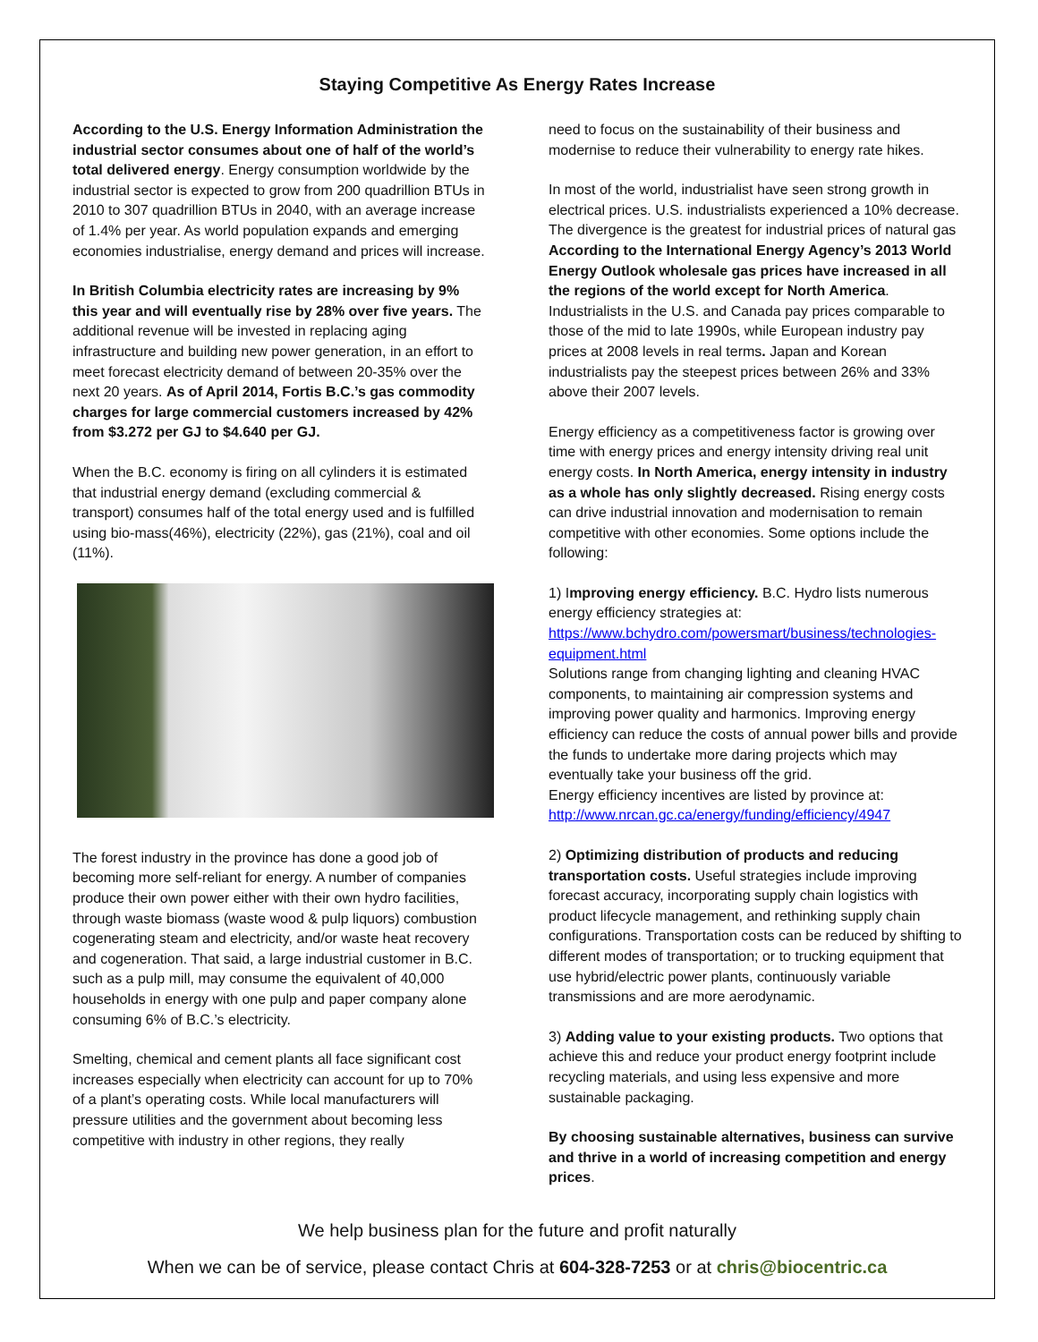Staying Competitive As Energy Rates Increase
According to the U.S. Energy Information Administration the industrial sector consumes about one of half of the world’s total delivered energy. Energy consumption worldwide by the industrial sector is expected to grow from 200 quadrillion BTUs in 2010 to 307 quadrillion BTUs in 2040, with an average increase of 1.4% per year. As world population expands and emerging economies industrialise, energy demand and prices will increase.
In British Columbia electricity rates are increasing by 9% this year and will eventually rise by 28% over five years. The additional revenue will be invested in replacing aging infrastructure and building new power generation, in an effort to meet forecast electricity demand of between 20-35% over the next 20 years. As of April 2014, Fortis B.C.’s gas commodity charges for large commercial customers increased by 42% from $3.272 per GJ to $4.640 per GJ.
When the B.C. economy is firing on all cylinders it is estimated that industrial energy demand (excluding commercial & transport) consumes half of the total energy used and is fulfilled using bio-mass(46%), electricity (22%), gas (21%), coal and oil (11%).
The forest industry in the province has done a good job of becoming more self-reliant for energy. A number of companies produce their own power either with their own hydro facilities, through waste biomass (waste wood & pulp liquors) combustion cogenerating steam and electricity, and/or waste heat recovery and cogeneration. That said, a large industrial customer in B.C. such as a pulp mill, may consume the equivalent of 40,000 households in energy with one pulp and paper company alone consuming 6% of B.C.’s electricity.
Smelting, chemical and cement plants all face significant cost increases especially when electricity can account for up to 70% of a plant’s operating costs. While local manufacturers will pressure utilities and the government about becoming less competitive with industry in other regions, they really
need to focus on the sustainability of their business and modernise to reduce their vulnerability to energy rate hikes.
In most of the world, industrialist have seen strong growth in electrical prices. U.S. industrialists experienced a 10% decrease. The divergence is the greatest for industrial prices of natural gas According to the International Energy Agency’s 2013 World Energy Outlook wholesale gas prices have increased in all the regions of the world except for North America. Industrialists in the U.S. and Canada pay prices comparable to those of the mid to late 1990s, while European industry pay prices at 2008 levels in real terms. Japan and Korean industrialists pay the steepest prices between 26% and 33% above their 2007 levels.
Energy efficiency as a competitiveness factor is growing over time with energy prices and energy intensity driving real unit energy costs. In North America, energy intensity in industry as a whole has only slightly decreased. Rising energy costs can drive industrial innovation and modernisation to remain competitive with other economies. Some options include the following:
1) Improving energy efficiency. B.C. Hydro lists numerous energy efficiency strategies at:
https://www.bchydro.com/powersmart/business/technologies-equipment.html
Solutions range from changing lighting and cleaning HVAC components, to maintaining air compression systems and improving power quality and harmonics. Improving energy efficiency can reduce the costs of annual power bills and provide the funds to undertake more daring projects which may eventually take your business off the grid.
Energy efficiency incentives are listed by province at:
http://www.nrcan.gc.ca/energy/funding/efficiency/4947
2) Optimizing distribution of products and reducing transportation costs. Useful strategies include improving forecast accuracy, incorporating supply chain logistics with product lifecycle management, and rethinking supply chain configurations. Transportation costs can be reduced by shifting to different modes of transportation; or to trucking equipment that use hybrid/electric power plants, continuously variable transmissions and are more aerodynamic.
3) Adding value to your existing products. Two options that achieve this and reduce your product energy footprint include recycling materials, and using less expensive and more sustainable packaging.
By choosing sustainable alternatives, business can survive and thrive in a world of increasing competition and energy prices.
We help business plan for the future and profit naturally
When we can be of service, please contact Chris at 604-328-7253 or at chris@biocentric.ca